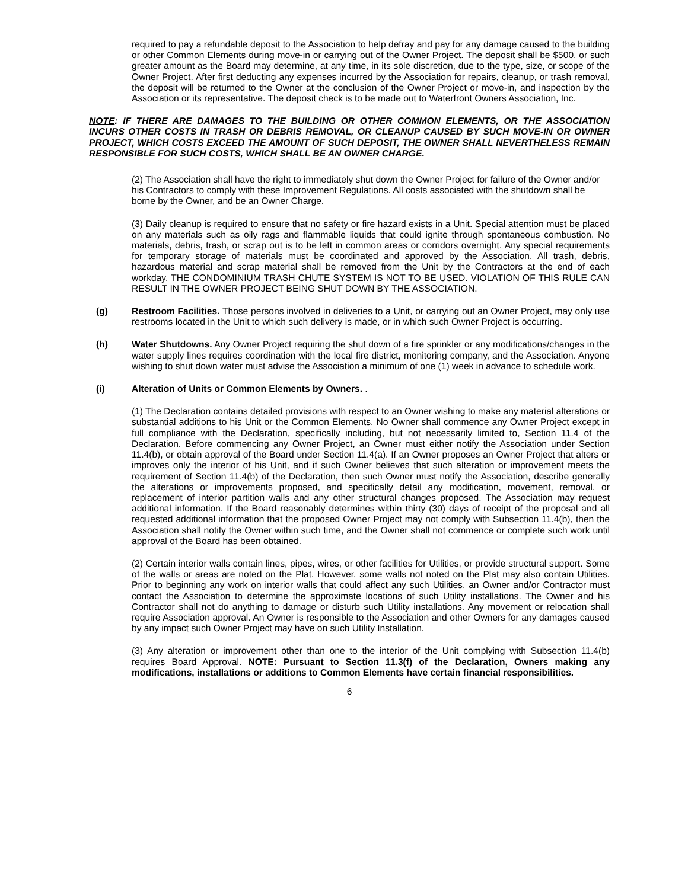required to pay a refundable deposit to the Association to help defray and pay for any damage caused to the building or other Common Elements during move-in or carrying out of the Owner Project. The deposit shall be $500, or such greater amount as the Board may determine, at any time, in its sole discretion, due to the type, size, or scope of the Owner Project. After first deducting any expenses incurred by the Association for repairs, cleanup, or trash removal, the deposit will be returned to the Owner at the conclusion of the Owner Project or move-in, and inspection by the Association or its representative. The deposit check is to be made out to Waterfront Owners Association, Inc.
NOTE: IF THERE ARE DAMAGES TO THE BUILDING OR OTHER COMMON ELEMENTS, OR THE ASSOCIATION INCURS OTHER COSTS IN TRASH OR DEBRIS REMOVAL, OR CLEANUP CAUSED BY SUCH MOVE-IN OR OWNER PROJECT, WHICH COSTS EXCEED THE AMOUNT OF SUCH DEPOSIT, THE OWNER SHALL NEVERTHELESS REMAIN RESPONSIBLE FOR SUCH COSTS, WHICH SHALL BE AN OWNER CHARGE.
(2) The Association shall have the right to immediately shut down the Owner Project for failure of the Owner and/or his Contractors to comply with these Improvement Regulations. All costs associated with the shutdown shall be borne by the Owner, and be an Owner Charge.
(3) Daily cleanup is required to ensure that no safety or fire hazard exists in a Unit. Special attention must be placed on any materials such as oily rags and flammable liquids that could ignite through spontaneous combustion. No materials, debris, trash, or scrap out is to be left in common areas or corridors overnight. Any special requirements for temporary storage of materials must be coordinated and approved by the Association. All trash, debris, hazardous material and scrap material shall be removed from the Unit by the Contractors at the end of each workday. THE CONDOMINIUM TRASH CHUTE SYSTEM IS NOT TO BE USED. VIOLATION OF THIS RULE CAN RESULT IN THE OWNER PROJECT BEING SHUT DOWN BY THE ASSOCIATION.
(g) Restroom Facilities. Those persons involved in deliveries to a Unit, or carrying out an Owner Project, may only use restrooms located in the Unit to which such delivery is made, or in which such Owner Project is occurring.
(h) Water Shutdowns. Any Owner Project requiring the shut down of a fire sprinkler or any modifications/changes in the water supply lines requires coordination with the local fire district, monitoring company, and the Association. Anyone wishing to shut down water must advise the Association a minimum of one (1) week in advance to schedule work.
(i) Alteration of Units or Common Elements by Owners. .
(1) The Declaration contains detailed provisions with respect to an Owner wishing to make any material alterations or substantial additions to his Unit or the Common Elements. No Owner shall commence any Owner Project except in full compliance with the Declaration, specifically including, but not necessarily limited to, Section 11.4 of the Declaration. Before commencing any Owner Project, an Owner must either notify the Association under Section 11.4(b), or obtain approval of the Board under Section 11.4(a). If an Owner proposes an Owner Project that alters or improves only the interior of his Unit, and if such Owner believes that such alteration or improvement meets the requirement of Section 11.4(b) of the Declaration, then such Owner must notify the Association, describe generally the alterations or improvements proposed, and specifically detail any modification, movement, removal, or replacement of interior partition walls and any other structural changes proposed. The Association may request additional information. If the Board reasonably determines within thirty (30) days of receipt of the proposal and all requested additional information that the proposed Owner Project may not comply with Subsection 11.4(b), then the Association shall notify the Owner within such time, and the Owner shall not commence or complete such work until approval of the Board has been obtained.
(2) Certain interior walls contain lines, pipes, wires, or other facilities for Utilities, or provide structural support. Some of the walls or areas are noted on the Plat. However, some walls not noted on the Plat may also contain Utilities. Prior to beginning any work on interior walls that could affect any such Utilities, an Owner and/or Contractor must contact the Association to determine the approximate locations of such Utility installations. The Owner and his Contractor shall not do anything to damage or disturb such Utility installations. Any movement or relocation shall require Association approval. An Owner is responsible to the Association and other Owners for any damages caused by any impact such Owner Project may have on such Utility Installation.
(3) Any alteration or improvement other than one to the interior of the Unit complying with Subsection 11.4(b) requires Board Approval. NOTE: Pursuant to Section 11.3(f) of the Declaration, Owners making any modifications, installations or additions to Common Elements have certain financial responsibilities.
6